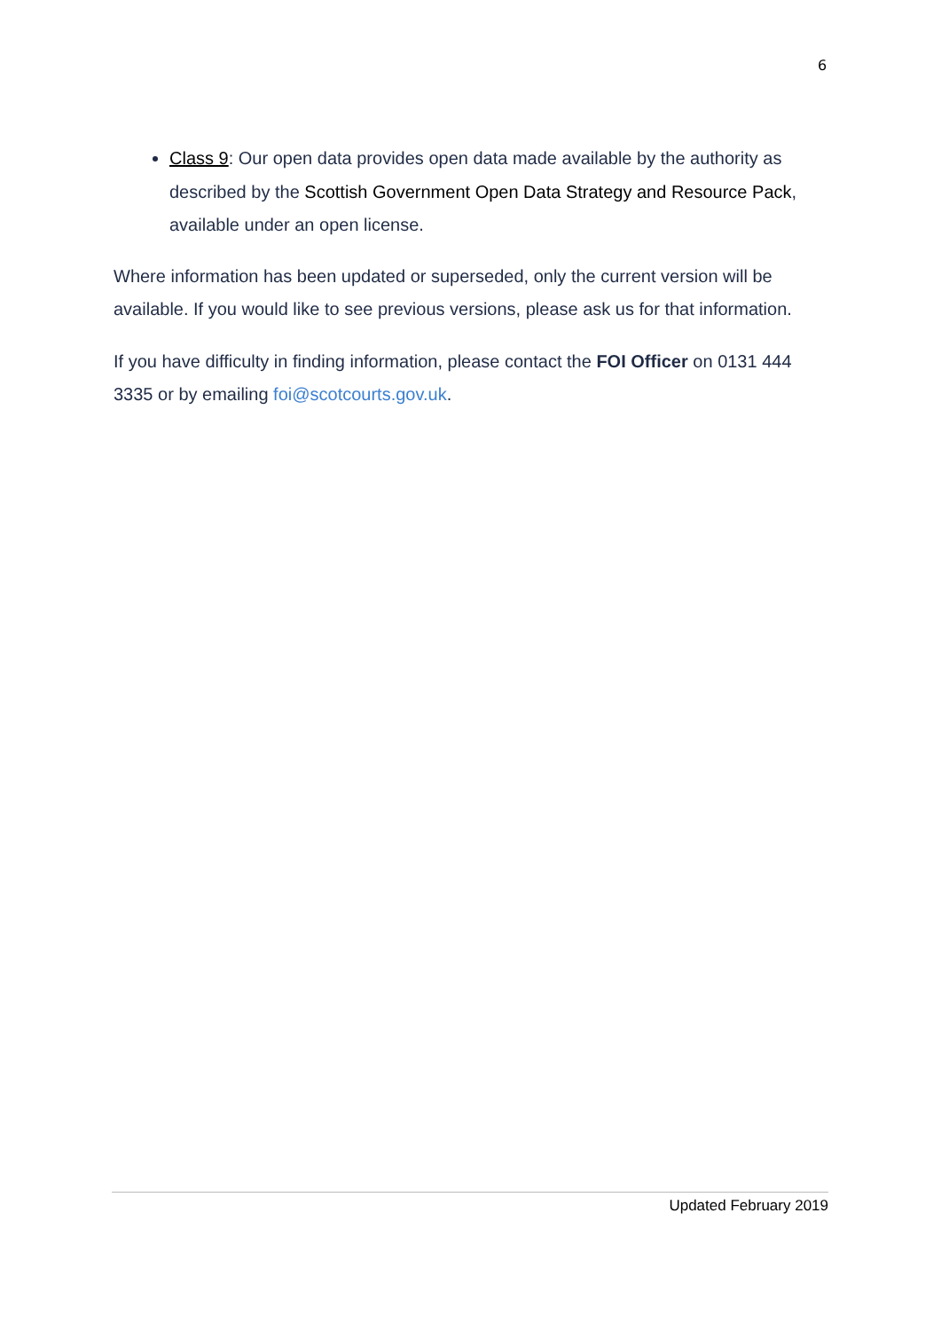6
Class 9: Our open data provides open data made available by the authority as described by the Scottish Government Open Data Strategy and Resource Pack, available under an open license.
Where information has been updated or superseded, only the current version will be available. If you would like to see previous versions, please ask us for that information.
If you have difficulty in finding information, please contact the FOI Officer on 0131 444 3335 or by emailing foi@scotcourts.gov.uk.
Updated February 2019